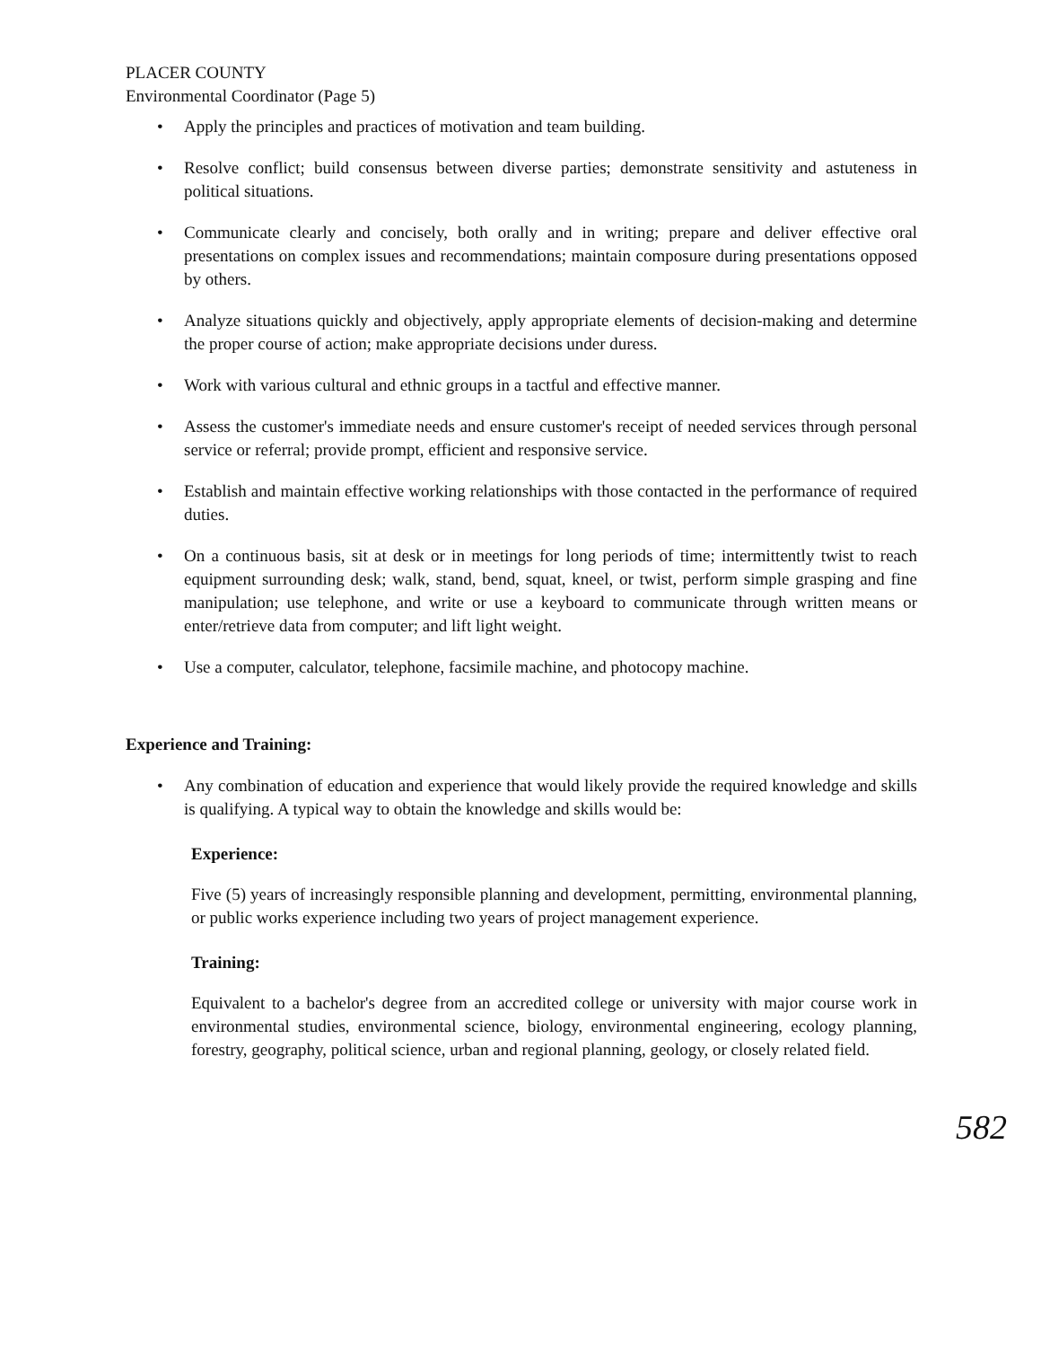PLACER COUNTY
Environmental Coordinator (Page 5)
• Apply the principles and practices of motivation and team building.
• Resolve conflict; build consensus between diverse parties; demonstrate sensitivity and astuteness in political situations.
• Communicate clearly and concisely, both orally and in writing; prepare and deliver effective oral presentations on complex issues and recommendations; maintain composure during presentations opposed by others.
• Analyze situations quickly and objectively, apply appropriate elements of decision-making and determine the proper course of action; make appropriate decisions under duress.
• Work with various cultural and ethnic groups in a tactful and effective manner.
• Assess the customer's immediate needs and ensure customer's receipt of needed services through personal service or referral; provide prompt, efficient and responsive service.
• Establish and maintain effective working relationships with those contacted in the performance of required duties.
• On a continuous basis, sit at desk or in meetings for long periods of time; intermittently twist to reach equipment surrounding desk; walk, stand, bend, squat, kneel, or twist, perform simple grasping and fine manipulation; use telephone, and write or use a keyboard to communicate through written means or enter/retrieve data from computer; and lift light weight.
• Use a computer, calculator, telephone, facsimile machine, and photocopy machine.
Experience and Training:
• Any combination of education and experience that would likely provide the required knowledge and skills is qualifying. A typical way to obtain the knowledge and skills would be:
Experience:
Five (5) years of increasingly responsible planning and development, permitting, environmental planning, or public works experience including two years of project management experience.
Training:
Equivalent to a bachelor's degree from an accredited college or university with major course work in environmental studies, environmental science, biology, environmental engineering, ecology planning, forestry, geography, political science, urban and regional planning, geology, or closely related field.
582